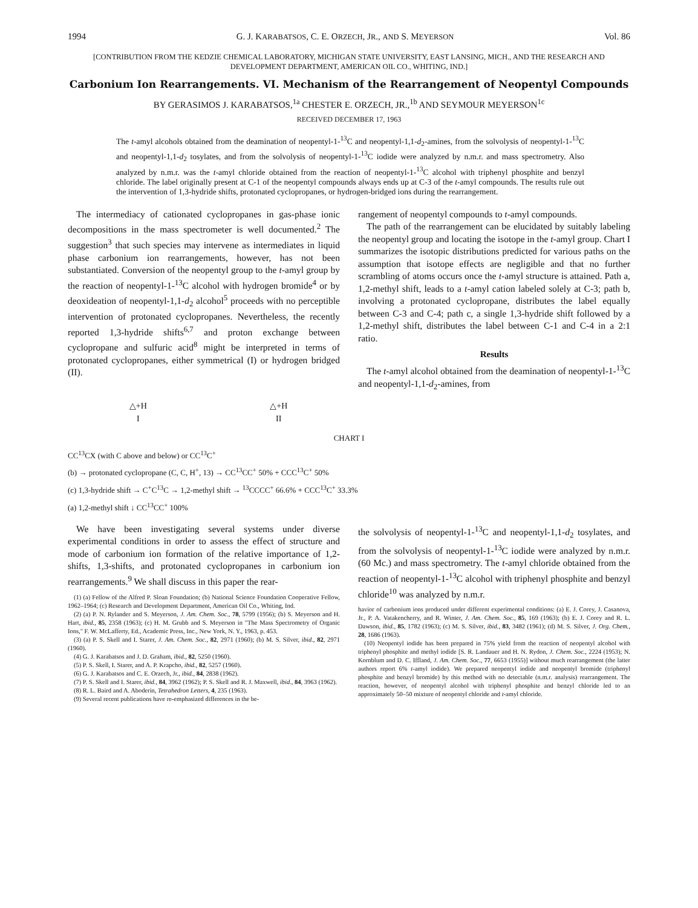1994 G. J. KARABATSOS, C. E. ORZECH, JR., AND S. MEYERSON Vol. 86
[CONTRIBUTION FROM THE KEDZIE CHEMICAL LABORATORY, MICHIGAN STATE UNIVERSITY, EAST LANSING, MICH., AND THE RESEARCH AND DEVELOPMENT DEPARTMENT, AMERICAN OIL CO., WHITING, IND.]
Carbonium Ion Rearrangements. VI. Mechanism of the Rearrangement of Neopentyl Compounds
BY GERASIMOS J. KARABATSOS,<sup>1a</sup> CHESTER E. ORZECH, JR.,<sup>1b</sup> AND SEYMOUR MEYERSON<sup>1c</sup>
RECEIVED DECEMBER 17, 1963
The t-amyl alcohols obtained from the deamination of neopentyl-1-<sup>13</sup>C and neopentyl-1,1-d<sub>2</sub>-amines, from the solvolysis of neopentyl-1-<sup>13</sup>C and neopentyl-1,1-d<sub>2</sub> tosylates, and from the solvolysis of neopentyl-1-<sup>13</sup>C iodide were analyzed by n.m.r. and mass spectrometry. Also analyzed by n.m.r. was the t-amyl chloride obtained from the reaction of neopentyl-1-<sup>13</sup>C alcohol with triphenyl phosphite and benzyl chloride. The label originally present at C-1 of the neopentyl compounds always ends up at C-3 of the t-amyl compounds. The results rule out the intervention of 1,3-hydride shifts, protonated cyclopropanes, or hydrogen-bridged ions during the rearrangement.
The intermediacy of cationated cyclopropanes in gas-phase ionic decompositions in the mass spectrometer is well documented.<sup>2</sup> The suggestion<sup>3</sup> that such species may intervene as intermediates in liquid phase carbonium ion rearrangements, however, has not been substantiated. Conversion of the neopentyl group to the t-amyl group by the reaction of neopentyl-1-<sup>13</sup>C alcohol with hydrogen bromide<sup>4</sup> or by deoxideation of neopentyl-1,1-d<sub>2</sub> alcohol<sup>5</sup> proceeds with no perceptible intervention of protonated cyclopropanes. Nevertheless, the recently reported 1,3-hydride shifts<sup>6,7</sup> and proton exchange between cyclopropane and sulfuric acid<sup>8</sup> might be interpreted in terms of protonated cyclopropanes, either symmetrical (I) or hydrogen bridged (II).
rangement of neopentyl compounds to t-amyl compounds.
The path of the rearrangement can be elucidated by suitably labeling the neopentyl group and locating the isotope in the t-amyl group. Chart I summarizes the isotopic distributions predicted for various paths on the assumption that isotope effects are negligible and that no further scrambling of atoms occurs once the t-amyl structure is attained. Path a, 1,2-methyl shift, leads to a t-amyl cation labeled solely at C-3; path b, involving a protonated cyclopropane, distributes the label equally between C-3 and C-4; path c, a single 1,3-hydride shift followed by a 1,2-methyl shift, distributes the label between C-1 and C-4 in a 2:1 ratio.
Results
The t-amyl alcohol obtained from the deamination of neopentyl-1-<sup>13</sup>C and neopentyl-1,1-d<sub>2</sub>-amines, from
△+H
I
△+H
II
CHART I
CC<sup>13</sup>CX (with C above and below) or CC<sup>13</sup>C<sup>+</sup>
(b) → protonated cyclopropane (C, C, H<sup>+</sup>, 13) → CC<sup>13</sup>CC<sup>+</sup> 50% + CCC<sup>13</sup>C<sup>+</sup> 50%
(c) 1,3-hydride shift → C<sup>+</sup>C<sup>13</sup>C → 1,2-methyl shift → <sup>13</sup>CCCC<sup>+</sup> 66.6% + CCC<sup>13</sup>C<sup>+</sup> 33.3%
(a) 1,2-methyl shift ↓ CC<sup>13</sup>CC<sup>+</sup> 100%
We have been investigating several systems under diverse experimental conditions in order to assess the effect of structure and mode of carbonium ion formation of the relative importance of 1,2-shifts, 1,3-shifts, and protonated cyclopropanes in carbonium ion rearrangements.<sup>9</sup> We shall discuss in this paper the rear-
(1) (a) Fellow of the Alfred P. Sloan Foundation; (b) National Science Foundation Cooperative Fellow, 1962–1964; (c) Research and Development Department, American Oil Co., Whiting, Ind.
(2) (a) P. N. Rylander and S. Meyerson, J. Am. Chem. Soc., 78, 5799 (1956); (b) S. Meyerson and H. Hart, ibid., 85, 2358 (1963); (c) H. M. Grubb and S. Meyerson in "The Mass Spectrometry of Organic Ions," F. W. McLafferty, Ed., Academic Press, Inc., New York, N. Y., 1963, p. 453.
(3) (a) P. S. Skell and I. Starer, J. Am. Chem. Soc., 82, 2971 (1960); (b) M. S. Silver, ibid., 82, 2971 (1960).
(4) G. J. Karabatsos and J. D. Graham, ibid., 82, 5250 (1960).
(5) P. S. Skell, I. Starer, and A. P. Krapcho, ibid., 82, 5257 (1960).
(6) G. J. Karabatsos and C. E. Orzech, Jr., ibid., 84, 2838 (1962).
(7) P. S. Skell and I. Starer, ibid., 84, 3962 (1962); P. S. Skell and R. J. Maxwell, ibid., 84, 3963 (1962).
(8) R. L. Baird and A. Aboderin, Tetrahedron Letters, 4, 235 (1963).
(9) Several recent publications have re-emphasized differences in the be-
the solvolysis of neopentyl-1-<sup>13</sup>C and neopentyl-1,1-d<sub>2</sub> tosylates, and from the solvolysis of neopentyl-1-<sup>13</sup>C iodide were analyzed by n.m.r. (60 Mc.) and mass spectrometry. The t-amyl chloride obtained from the reaction of neopentyl-1-<sup>13</sup>C alcohol with triphenyl phosphite and benzyl chloride<sup>10</sup> was analyzed by n.m.r.
havior of carbonium ions produced under different experimental conditions: (a) E. J. Corey, J. Casanova, Jr., P. A. Vatakencherry, and R. Winter, J. Am. Chem. Soc., 85, 169 (1963); (b) E. J. Corey and R. L. Dawson, ibid., 85, 1782 (1963); (c) M. S. Silver, ibid., 83, 3482 (1961); (d) M. S. Silver, J. Org. Chem., 28, 1686 (1963).
(10) Neopentyl iodide has been prepared in 75% yield from the reaction of neopentyl alcohol with triphenyl phosphite and methyl iodide [S. R. Landauer and H. N. Rydon, J. Chem. Soc., 2224 (1953); N. Kornblum and D. C. Iffland, J. Am. Chem. Soc., 77, 6653 (1955)] without much rearrangement (the latter authors report 6% t-amyl iodide). We prepared neopentyl iodide and neopentyl bromide (triphenyl phosphite and benzyl bromide) by this method with no detectable (n.m.r. analysis) rearrangement. The reaction, however, of neopentyl alcohol with triphenyl phosphite and benzyl chloride led to an approximately 50–50 mixture of neopentyl chloride and t-amyl chloride.